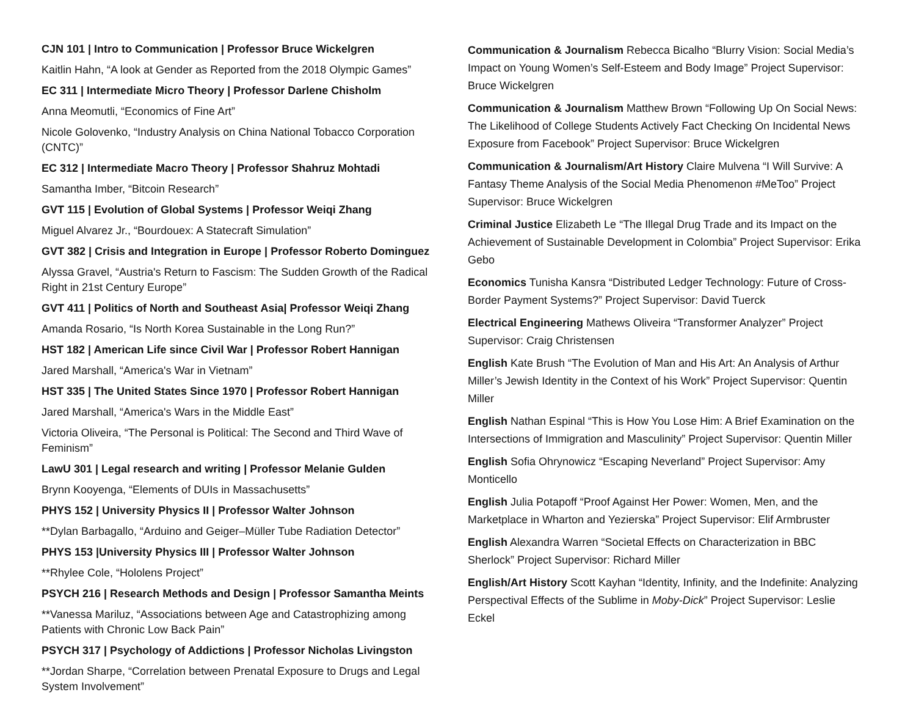CJN 101 | Intro to Communication | Professor Bruce Wickelgren
Kaitlin Hahn, “A look at Gender as Reported from the 2018 Olympic Games”
EC 311 | Intermediate Micro Theory | Professor Darlene Chisholm
Anna Meomutli, “Economics of Fine Art”
Nicole Golovenko, “Industry Analysis on China National Tobacco Corporation (CNTC)”
EC 312 | Intermediate Macro Theory | Professor Shahruz Mohtadi
Samantha Imber, “Bitcoin Research”
GVT 115 | Evolution of Global Systems | Professor Weiqi Zhang
Miguel Alvarez Jr., “Bourdouex: A Statecraft Simulation”
GVT 382 | Crisis and Integration in Europe | Professor Roberto Dominguez
Alyssa Gravel, “Austria's Return to Fascism: The Sudden Growth of the Radical Right in 21st Century Europe”
GVT 411 | Politics of North and Southeast Asia| Professor Weiqi Zhang
Amanda Rosario, “Is North Korea Sustainable in the Long Run?”
HST 182 | American Life since Civil War | Professor Robert Hannigan
Jared Marshall, “America's War in Vietnam”
HST 335 | The United States Since 1970 | Professor Robert Hannigan
Jared Marshall, “America's Wars in the Middle East”
Victoria Oliveira, “The Personal is Political: The Second and Third Wave of Feminism”
LawU 301 | Legal research and writing | Professor Melanie Gulden
Brynn Kooyenga, “Elements of DUIs in Massachusetts”
PHYS 152 | University Physics II | Professor Walter Johnson
**Dylan Barbagallo, “Arduino and Geiger–Müller Tube Radiation Detector”
PHYS 153 |University Physics III | Professor Walter Johnson
**Rhylee Cole, “Hololens Project”
PSYCH 216 | Research Methods and Design | Professor Samantha Meints
**Vanessa Mariluz, “Associations between Age and Catastrophizing among Patients with Chronic Low Back Pain”
PSYCH 317 | Psychology of Addictions | Professor Nicholas Livingston
**Jordan Sharpe, “Correlation between Prenatal Exposure to Drugs and Legal System Involvement”
Communication & Journalism Rebecca Bicalho “Blurry Vision: Social Media’s Impact on Young Women’s Self-Esteem and Body Image” Project Supervisor: Bruce Wickelgren
Communication & Journalism Matthew Brown “Following Up On Social News: The Likelihood of College Students Actively Fact Checking On Incidental News Exposure from Facebook” Project Supervisor: Bruce Wickelgren
Communication & Journalism/Art History Claire Mulvena “I Will Survive: A Fantasy Theme Analysis of the Social Media Phenomenon #MeToo” Project Supervisor: Bruce Wickelgren
Criminal Justice Elizabeth Le “The Illegal Drug Trade and its Impact on the Achievement of Sustainable Development in Colombia” Project Supervisor: Erika Gebo
Economics Tunisha Kansra “Distributed Ledger Technology: Future of Cross-Border Payment Systems?” Project Supervisor: David Tuerck
Electrical Engineering Mathews Oliveira “Transformer Analyzer” Project Supervisor: Craig Christensen
English Kate Brush “The Evolution of Man and His Art: An Analysis of Arthur Miller’s Jewish Identity in the Context of his Work” Project Supervisor: Quentin Miller
English Nathan Espinal “This is How You Lose Him: A Brief Examination on the Intersections of Immigration and Masculinity” Project Supervisor: Quentin Miller
English Sofia Ohrynowicz “Escaping Neverland” Project Supervisor: Amy Monticello
English Julia Potapoff “Proof Against Her Power: Women, Men, and the Marketplace in Wharton and Yezierska” Project Supervisor: Elif Armbruster
English Alexandra Warren “Societal Effects on Characterization in BBC Sherlock” Project Supervisor: Richard Miller
English/Art History Scott Kayhan “Identity, Infinity, and the Indefinite: Analyzing Perspectival Effects of the Sublime in Moby-Dick” Project Supervisor: Leslie Eckel